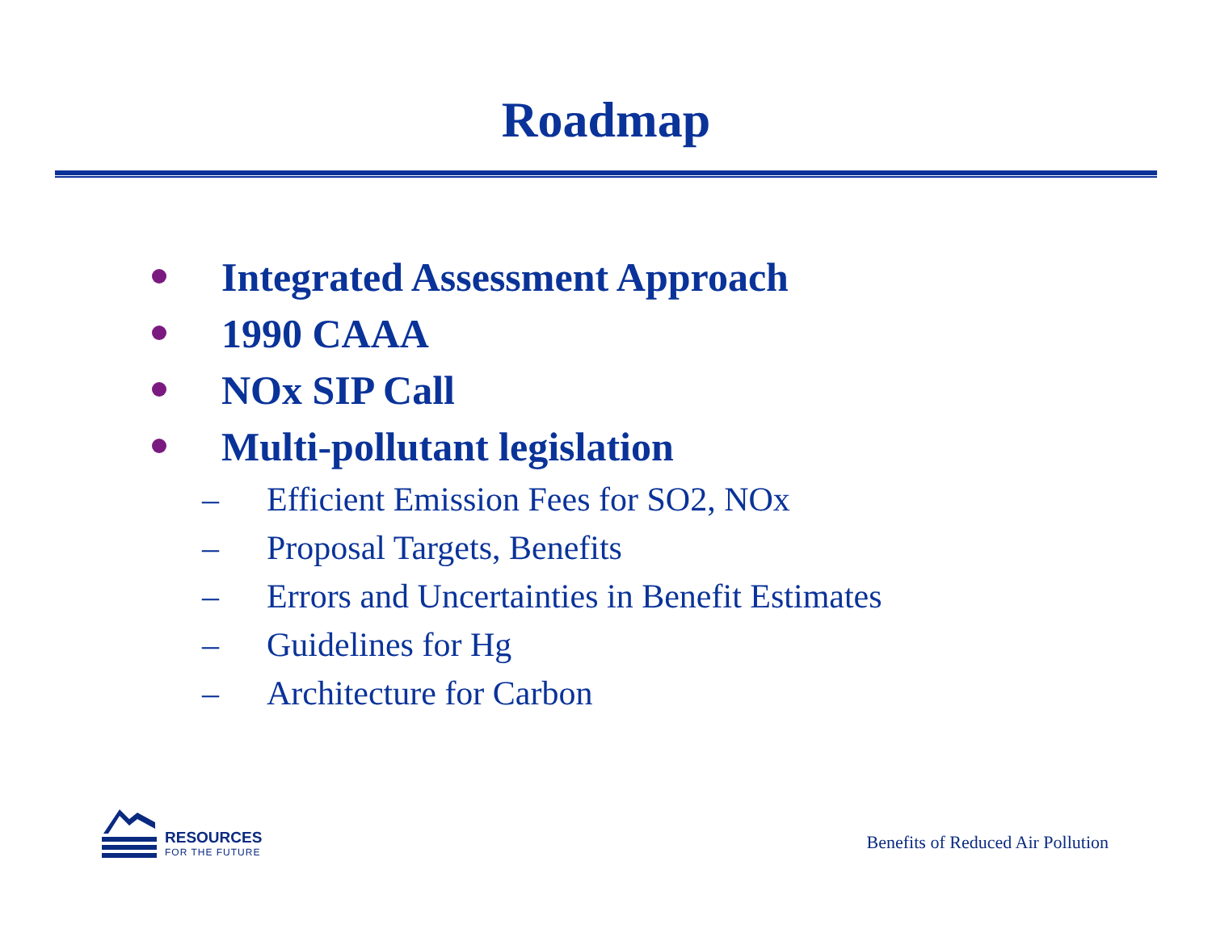Roadmap
Integrated Assessment Approach
1990 CAAA
NOx SIP Call
Multi-pollutant legislation
– Efficient Emission Fees for SO2, NOx
– Proposal Targets, Benefits
– Errors and Uncertainties in Benefit Estimates
– Guidelines for Hg
– Architecture for Carbon
RESOURCES
FOR THE FUTURE
Benefits of Reduced Air Pollution